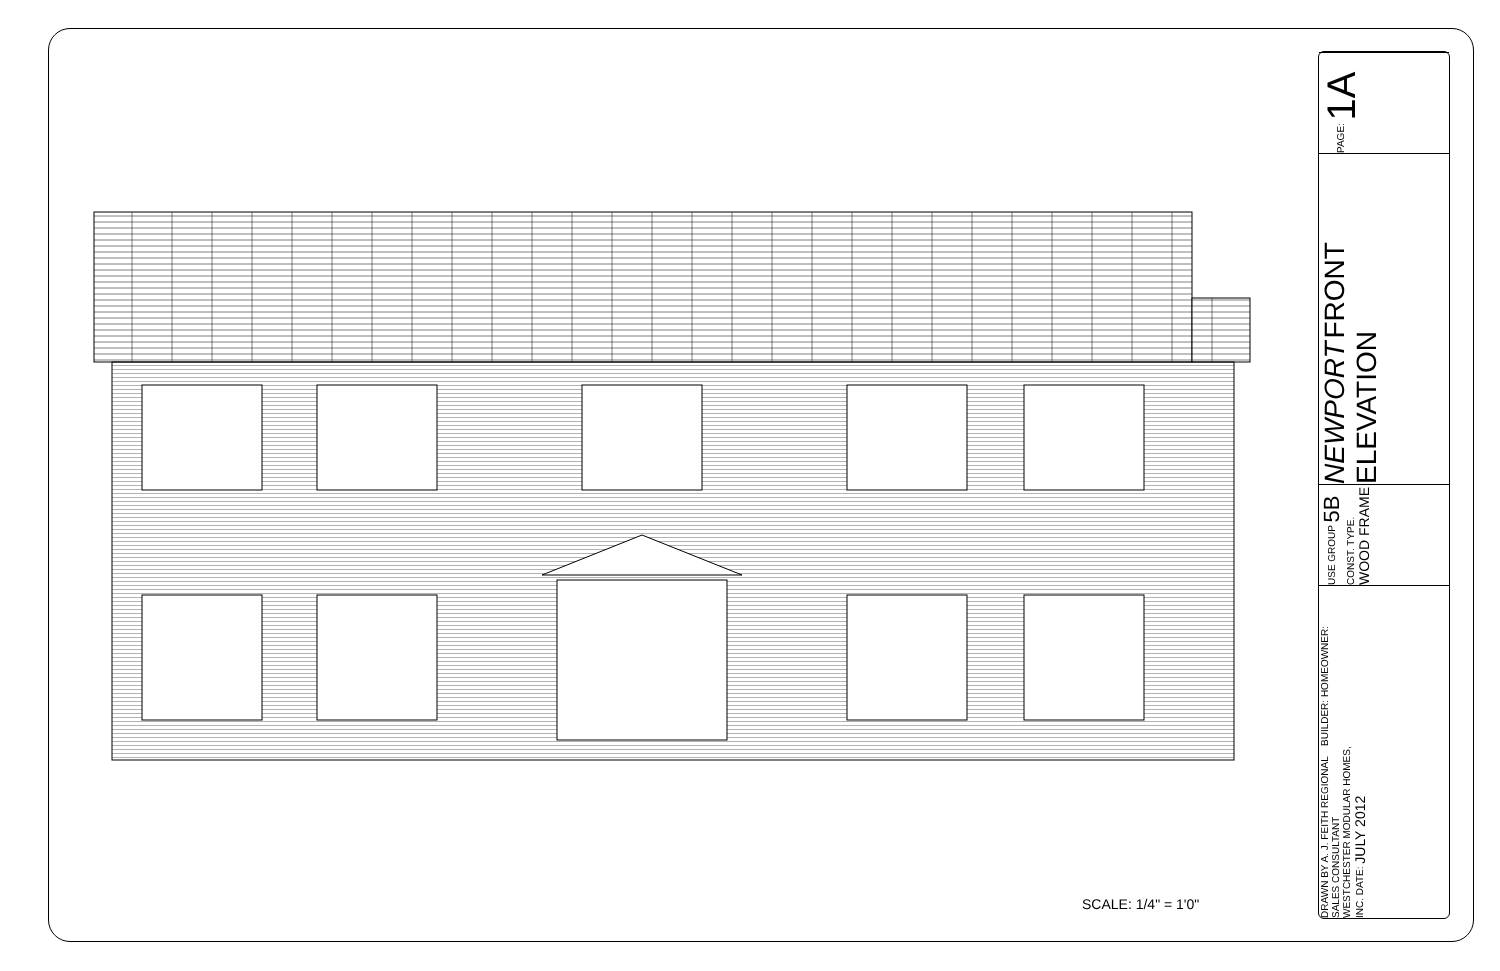SCALE: 1/4" = 1'0"
PAGE: 1A
NEWPORT FRONT ELEVATION
USE GROUP 5B CONST. TYPE. WOOD FRAME
BUILDER: HOMEOWNER:
DRAWN BY A. J. FEITH REGIONAL SALES CONSULTANT WESTCHESTER MODULAR HOMES, INC. DATE: JULY 2012